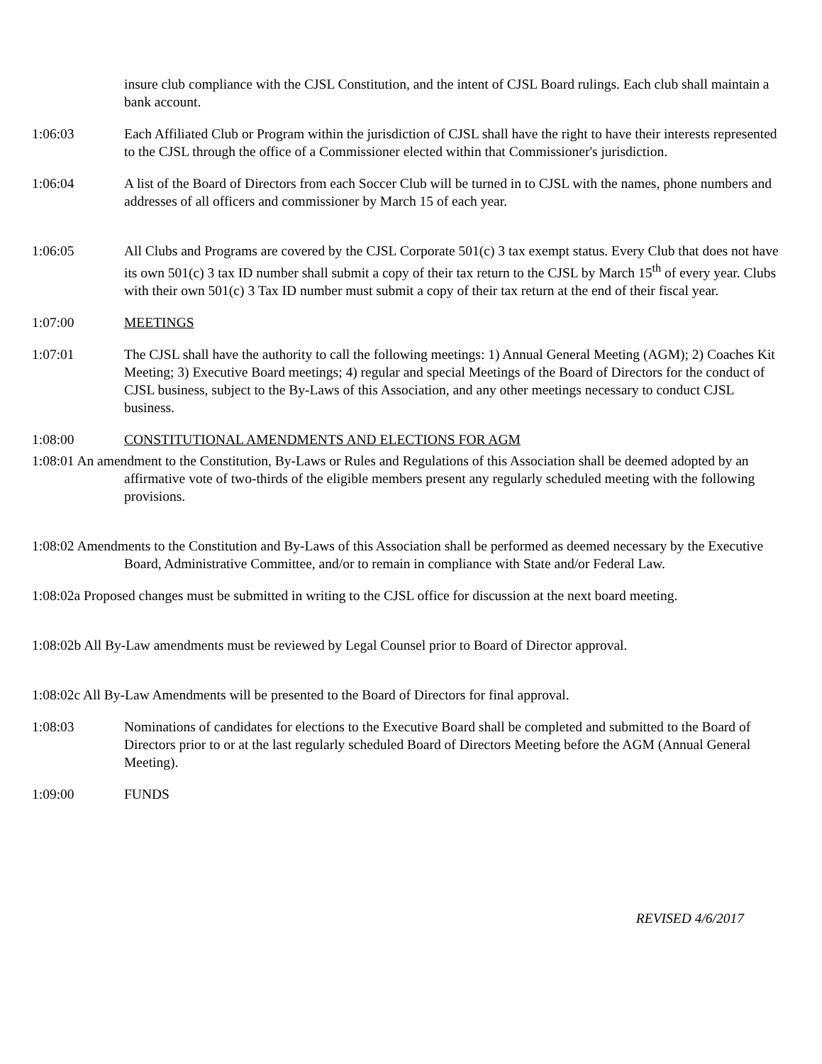insure club compliance with the CJSL Constitution, and the intent of CJSL Board rulings. Each club shall maintain a bank account.
1:06:03 Each Affiliated Club or Program within the jurisdiction of CJSL shall have the right to have their interests represented to the CJSL through the office of a Commissioner elected within that Commissioner's jurisdiction.
1:06:04 A list of the Board of Directors from each Soccer Club will be turned in to CJSL with the names, phone numbers and addresses of all officers and commissioner by March 15 of each year.
1:06:05 All Clubs and Programs are covered by the CJSL Corporate 501(c) 3 tax exempt status. Every Club that does not have its own 501(c) 3 tax ID number shall submit a copy of their tax return to the CJSL by March 15<sup>th</sup> of every year. Clubs with their own 501(c) 3 Tax ID number must submit a copy of their tax return at the end of their fiscal year.
1:07:00 MEETINGS
1:07:01 The CJSL shall have the authority to call the following meetings: 1) Annual General Meeting (AGM); 2) Coaches Kit Meeting; 3) Executive Board meetings; 4) regular and special Meetings of the Board of Directors for the conduct of CJSL business, subject to the By-Laws of this Association, and any other meetings necessary to conduct CJSL business.
1:08:00 CONSTITUTIONAL AMENDMENTS AND ELECTIONS FOR AGM
1:08:01 An amendment to the Constitution, By-Laws or Rules and Regulations of this Association shall be deemed adopted by an affirmative vote of two-thirds of the eligible members present any regularly scheduled meeting with the following provisions.
1:08:02 Amendments to the Constitution and By-Laws of this Association shall be performed as deemed necessary by the Executive Board, Administrative Committee, and/or to remain in compliance with State and/or Federal Law.
1:08:02a Proposed changes must be submitted in writing to the CJSL office for discussion at the next board meeting.
1:08:02b All By-Law amendments must be reviewed by Legal Counsel prior to Board of Director approval.
1:08:02c All By-Law Amendments will be presented to the Board of Directors for final approval.
1:08:03 Nominations of candidates for elections to the Executive Board shall be completed and submitted to the Board of Directors prior to or at the last regularly scheduled Board of Directors Meeting before the AGM (Annual General Meeting).
1:09:00 FUNDS
REVISED 4/6/2017